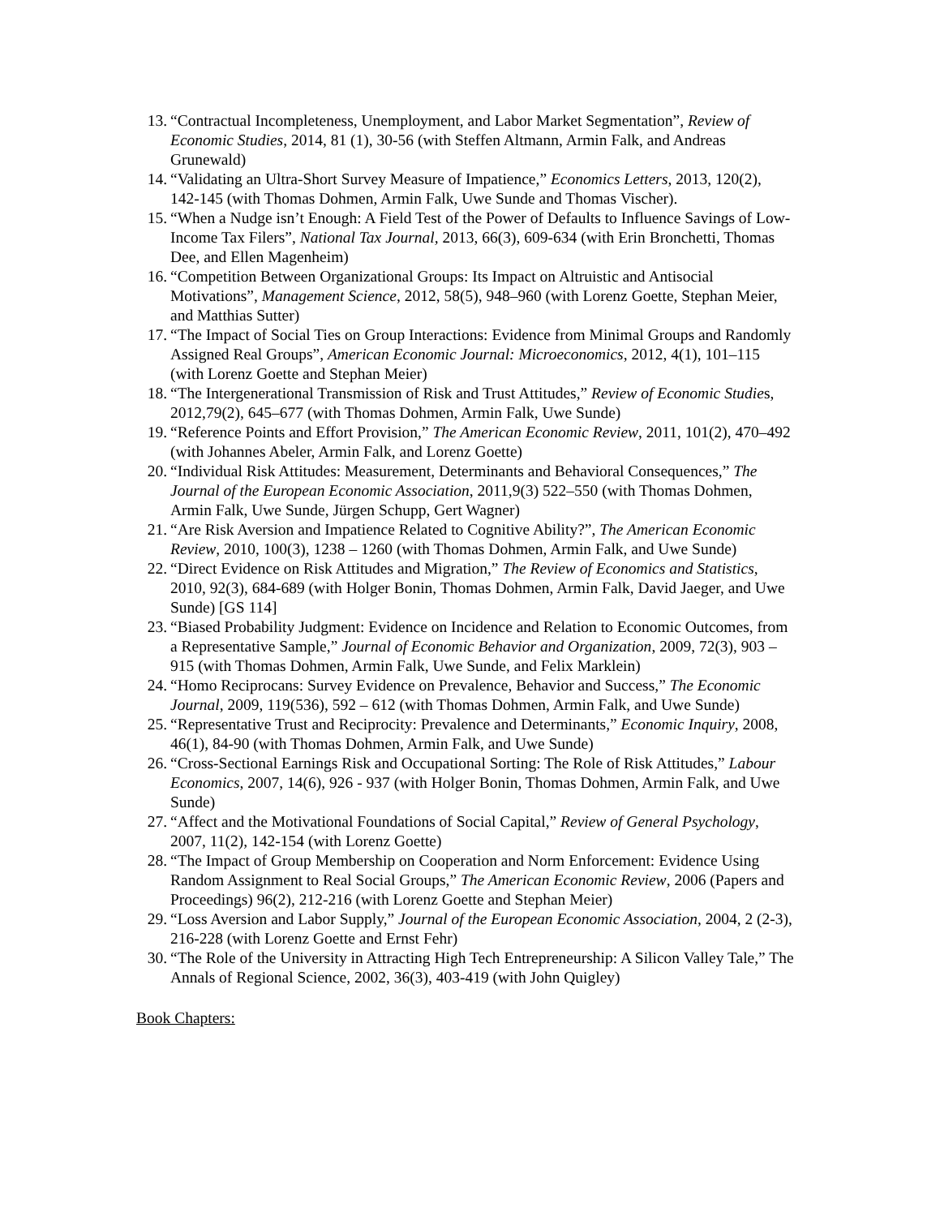13. “Contractual Incompleteness, Unemployment, and Labor Market Segmentation”, Review of Economic Studies, 2014, 81 (1), 30-56 (with Steffen Altmann, Armin Falk, and Andreas Grunewald)
14. “Validating an Ultra-Short Survey Measure of Impatience,” Economics Letters, 2013, 120(2), 142‑145 (with Thomas Dohmen, Armin Falk, Uwe Sunde and Thomas Vischer).
15. “When a Nudge isn’t Enough: A Field Test of the Power of Defaults to Influence Savings of Low-Income Tax Filers”, National Tax Journal, 2013, 66(3), 609-634 (with Erin Bronchetti, Thomas Dee, and Ellen Magenheim)
16. “Competition Between Organizational Groups: Its Impact on Altruistic and Antisocial Motivations”, Management Science, 2012, 58(5), 948–960 (with Lorenz Goette, Stephan Meier, and Matthias Sutter)
17. “The Impact of Social Ties on Group Interactions: Evidence from Minimal Groups and Randomly Assigned Real Groups”, American Economic Journal: Microeconomics, 2012, 4(1), 101–115 (with Lorenz Goette and Stephan Meier)
18. “The Intergenerational Transmission of Risk and Trust Attitudes,” Review of Economic Studies, 2012,79(2), 645–677 (with Thomas Dohmen, Armin Falk, Uwe Sunde)
19. “Reference Points and Effort Provision,” The American Economic Review, 2011, 101(2), 470–492 (with Johannes Abeler, Armin Falk, and Lorenz Goette)
20. “Individual Risk Attitudes: Measurement, Determinants and Behavioral Consequences,” The Journal of the European Economic Association, 2011,9(3) 522–550 (with Thomas Dohmen, Armin Falk, Uwe Sunde, Jürgen Schupp, Gert Wagner)
21. “Are Risk Aversion and Impatience Related to Cognitive Ability?”, The American Economic Review, 2010, 100(3), 1238 – 1260 (with Thomas Dohmen, Armin Falk, and Uwe Sunde)
22. “Direct Evidence on Risk Attitudes and Migration,” The Review of Economics and Statistics, 2010, 92(3), 684-689 (with Holger Bonin, Thomas Dohmen, Armin Falk, David Jaeger, and Uwe Sunde) [GS 114]
23. “Biased Probability Judgment: Evidence on Incidence and Relation to Economic Outcomes, from a Representative Sample,” Journal of Economic Behavior and Organization, 2009, 72(3), 903 – 915 (with Thomas Dohmen, Armin Falk, Uwe Sunde, and Felix Marklein)
24. “Homo Reciprocans: Survey Evidence on Prevalence, Behavior and Success,” The Economic Journal, 2009, 119(536), 592 – 612 (with Thomas Dohmen, Armin Falk, and Uwe Sunde)
25. “Representative Trust and Reciprocity: Prevalence and Determinants,” Economic Inquiry, 2008, 46(1), 84-90 (with Thomas Dohmen, Armin Falk, and Uwe Sunde)
26. “Cross-Sectional Earnings Risk and Occupational Sorting: The Role of Risk Attitudes,” Labour Economics, 2007, 14(6), 926 - 937 (with Holger Bonin, Thomas Dohmen, Armin Falk, and Uwe Sunde)
27. “Affect and the Motivational Foundations of Social Capital,” Review of General Psychology, 2007, 11(2), 142-154 (with Lorenz Goette)
28. “The Impact of Group Membership on Cooperation and Norm Enforcement: Evidence Using Random Assignment to Real Social Groups,” The American Economic Review, 2006 (Papers and Proceedings) 96(2), 212-216 (with Lorenz Goette and Stephan Meier)
29. “Loss Aversion and Labor Supply,” Journal of the European Economic Association, 2004, 2 (2-3), 216-228 (with Lorenz Goette and Ernst Fehr)
30. “The Role of the University in Attracting High Tech Entrepreneurship: A Silicon Valley Tale,” The Annals of Regional Science, 2002, 36(3), 403-419 (with John Quigley)
Book Chapters: